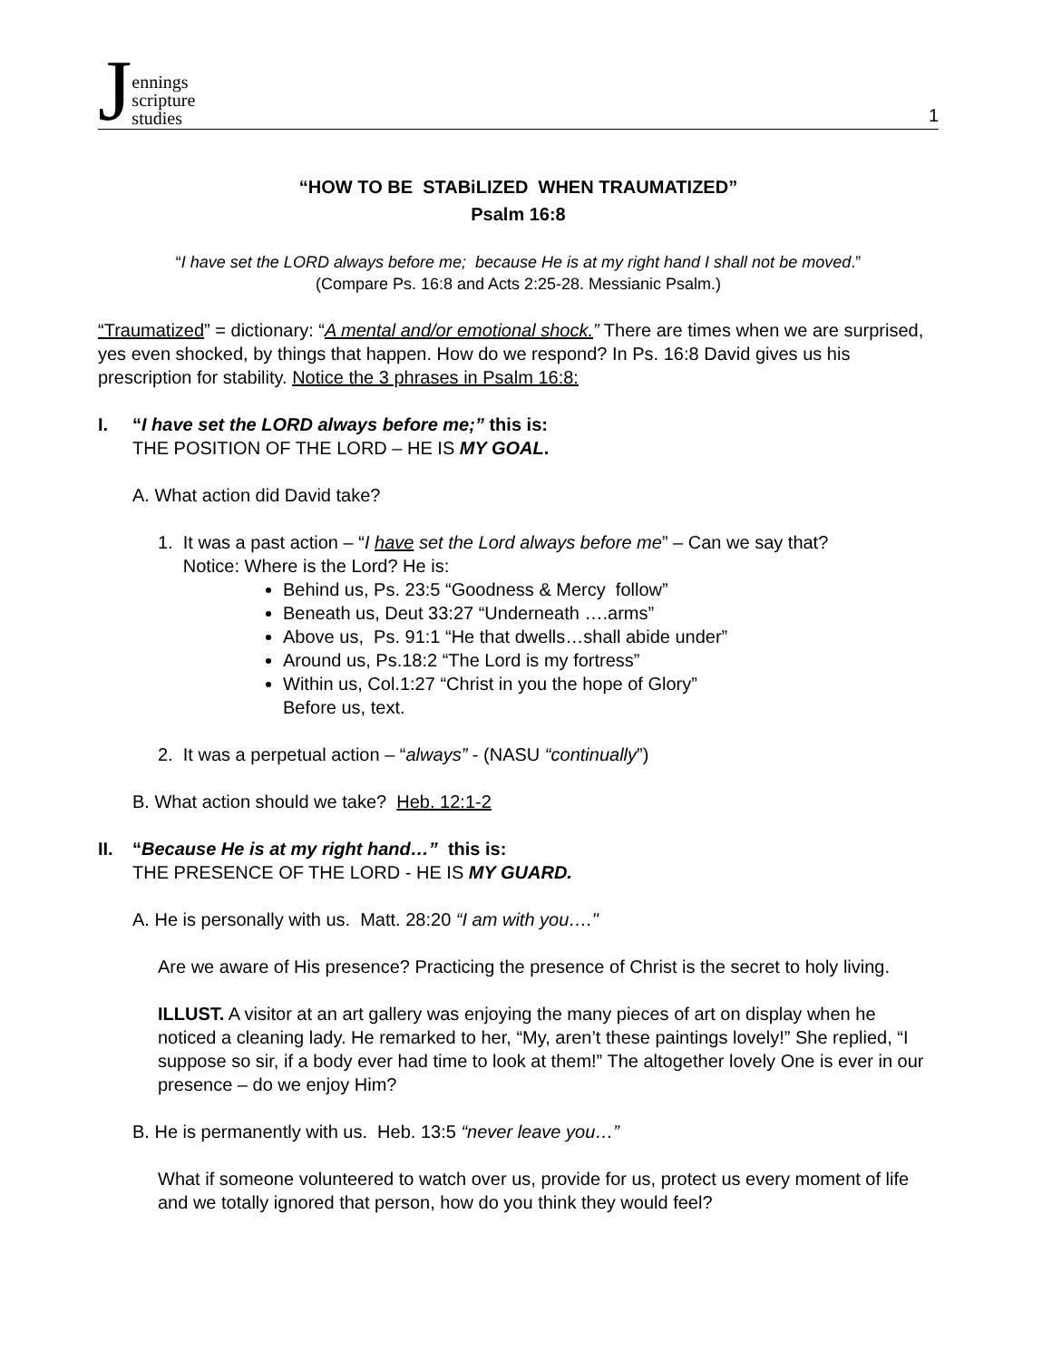Jennings
scripture
studies
1
“HOW TO BE STABiLIZED WHEN TRAUMATIZED”
Psalm 16:8
“I have set the LORD always before me; because He is at my right hand I shall not be moved.”
(Compare Ps. 16:8 and Acts 2:25-28. Messianic Psalm.)
“Traumatized” = dictionary: “A mental and/or emotional shock.” There are times when we are surprised, yes even shocked, by things that happen. How do we respond? In Ps. 16:8 David gives us his prescription for stability. Notice the 3 phrases in Psalm 16:8:
I. “I have set the LORD always before me;” this is:
THE POSITION OF THE LORD – HE IS MY GOAL.
A. What action did David take?
1. It was a past action – “I have set the Lord always before me” – Can we say that?
Notice: Where is the Lord? He is:
Behind us, Ps. 23:5 “Goodness & Mercy follow”
Beneath us, Deut 33:27 “Underneath ….arms”
Above us, Ps. 91:1 “He that dwells…shall abide under”
Around us, Ps.18:2 “The Lord is my fortress”
Within us, Col.1:27 “Christ in you the hope of Glory”
Before us, text.
2. It was a perpetual action – “always” - (NASU “continually”)
B. What action should we take? Heb. 12:1-2
II. “Because He is at my right hand…” this is:
THE PRESENCE OF THE LORD - HE IS MY GUARD.
A. He is personally with us. Matt. 28:20 “I am with you…."
Are we aware of His presence? Practicing the presence of Christ is the secret to holy living.
ILLUST. A visitor at an art gallery was enjoying the many pieces of art on display when he noticed a cleaning lady. He remarked to her, “My, aren’t these paintings lovely!” She replied, “I suppose so sir, if a body ever had time to look at them!” The altogether lovely One is ever in our presence – do we enjoy Him?
B. He is permanently with us. Heb. 13:5 “never leave you…”
What if someone volunteered to watch over us, provide for us, protect us every moment of life and we totally ignored that person, how do you think they would feel?